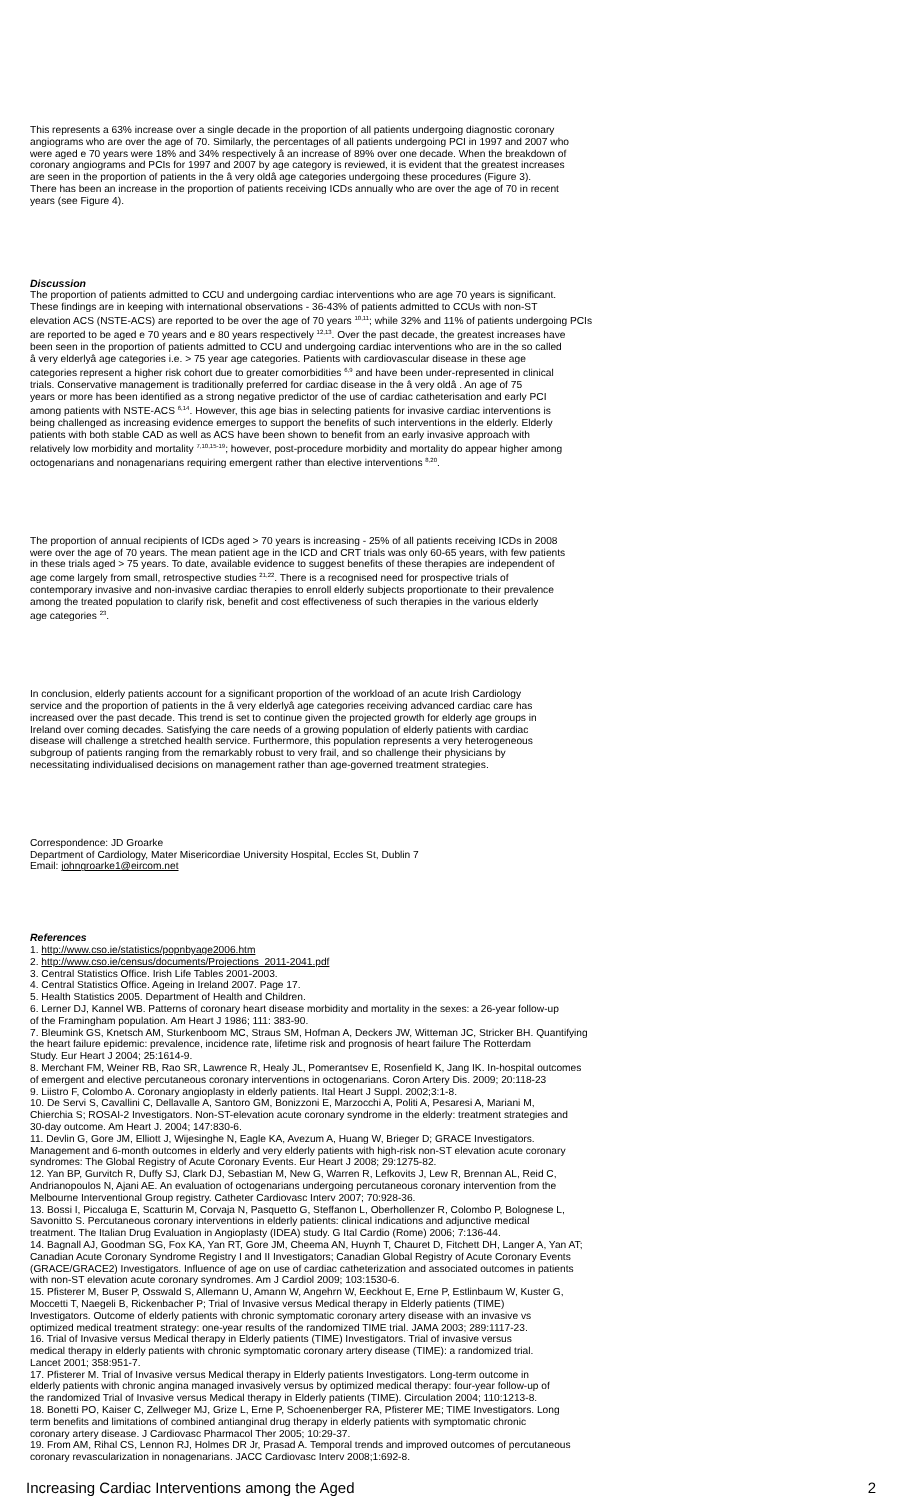This represents a 63% increase over a single decade in the proportion of all patients undergoing diagnostic coronary
angiograms who are over the age of 70. Similarly, the percentages of all patients undergoing PCI in 1997 and 2007 who
were aged e 70 years were 18% and 34% respectively â an increase of 89% over one decade. When the breakdown of
coronary angiograms and PCIs for 1997 and 2007 by age category is reviewed, it is evident that the greatest increases
are seen in the proportion of patients in the â very oldâ age categories undergoing these procedures (Figure 3).
There has been an increase in the proportion of patients receiving ICDs annually who are over the age of 70 in recent
years (see Figure 4).
Discussion
The proportion of patients admitted to CCU and undergoing cardiac interventions who are age 70 years is significant.
These findings are in keeping with international observations - 36-43% of patients admitted to CCUs with non-ST
elevation ACS (NSTE-ACS) are reported to be over the age of 70 years <sup>10,11</sup>; while 32% and 11% of patients undergoing PCIs
are reported to be aged e 70 years and e 80 years respectively <sup>12,13</sup>. Over the past decade, the greatest increases have
been seen in the proportion of patients admitted to CCU and undergoing cardiac interventions who are in the so called
â very elderlyâ age categories i.e. > 75 year age categories. Patients with cardiovascular disease in these age
categories represent a higher risk cohort due to greater comorbidities <sup>6,9</sup> and have been under-represented in clinical
trials. Conservative management is traditionally preferred for cardiac disease in the â very oldâ . An age of 75
years or more has been identified as a strong negative predictor of the use of cardiac catheterisation and early PCI
among patients with NSTE-ACS <sup>6,14</sup>. However, this age bias in selecting patients for invasive cardiac interventions is
being challenged as increasing evidence emerges to support the benefits of such interventions in the elderly. Elderly
patients with both stable CAD as well as ACS have been shown to benefit from an early invasive approach with
relatively low morbidity and mortality <sup>7,10,15-19</sup>; however, post-procedure morbidity and mortality do appear higher among
octogenarians and nonagenarians requiring emergent rather than elective interventions <sup>8,20</sup>.
The proportion of annual recipients of ICDs aged > 70 years is increasing - 25% of all patients receiving ICDs in 2008
were over the age of 70 years. The mean patient age in the ICD and CRT trials was only 60-65 years, with few patients
in these trials aged > 75 years. To date, available evidence to suggest benefits of these therapies are independent of
age come largely from small, retrospective studies <sup>21,22</sup>. There is a recognised need for prospective trials of
contemporary invasive and non-invasive cardiac therapies to enroll elderly subjects proportionate to their prevalence
among the treated population to clarify risk, benefit and cost effectiveness of such therapies in the various elderly
age categories <sup>23</sup>.
In conclusion, elderly patients account for a significant proportion of the workload of an acute Irish Cardiology
service and the proportion of patients in the â very elderlyâ age categories receiving advanced cardiac care has
increased over the past decade. This trend is set to continue given the projected growth for elderly age groups in
Ireland over coming decades. Satisfying the care needs of a growing population of elderly patients with cardiac
disease will challenge a stretched health service. Furthermore, this population represents a very heterogeneous
subgroup of patients ranging from the remarkably robust to very frail, and so challenge their physicians by
necessitating individualised decisions on management rather than age-governed treatment strategies.
Correspondence: JD Groarke
Department of Cardiology, Mater Misericordiae University Hospital, Eccles St, Dublin 7
Email: johngroarke1@eircom.net
References
1. http://www.cso.ie/statistics/popnbyage2006.htm
2. http://www.cso.ie/census/documents/Projections_2011-2041.pdf
3. Central Statistics Office. Irish Life Tables 2001-2003.
4. Central Statistics Office. Ageing in Ireland 2007. Page 17.
5. Health Statistics 2005. Department of Health and Children.
6. Lerner DJ, Kannel WB. Patterns of coronary heart disease morbidity and mortality in the sexes: a 26-year follow-up
of the Framingham population. Am Heart J 1986; 111: 383-90.
7. Bleumink GS, Knetsch AM, Sturkenboom MC, Straus SM, Hofman A, Deckers JW, Witteman JC, Stricker BH. Quantifying
the heart failure epidemic: prevalence, incidence rate, lifetime risk and prognosis of heart failure The Rotterdam
Study. Eur Heart J 2004; 25:1614-9.
8. Merchant FM, Weiner RB, Rao SR, Lawrence R, Healy JL, Pomerantsev E, Rosenfield K, Jang IK. In-hospital outcomes
of emergent and elective percutaneous coronary interventions in octogenarians. Coron Artery Dis. 2009; 20:118-23
9. Liistro F, Colombo A. Coronary angioplasty in elderly patients. Ital Heart J Suppl. 2002;3:1-8.
10. De Servi S, Cavallini C, Dellavalle A, Santoro GM, Bonizzoni E, Marzocchi A, Politi A, Pesaresi A, Mariani M,
Chierchia S; ROSAI-2 Investigators. Non-ST-elevation acute coronary syndrome in the elderly: treatment strategies and
30-day outcome. Am Heart J. 2004; 147:830-6.
11. Devlin G, Gore JM, Elliott J, Wijesinghe N, Eagle KA, Avezum A, Huang W, Brieger D; GRACE Investigators.
Management and 6-month outcomes in elderly and very elderly patients with high-risk non-ST elevation acute coronary
syndromes: The Global Registry of Acute Coronary Events. Eur Heart J 2008; 29:1275-82.
12. Yan BP, Gurvitch R, Duffy SJ, Clark DJ, Sebastian M, New G, Warren R, Lefkovits J, Lew R, Brennan AL, Reid C,
Andrianopoulos N, Ajani AE. An evaluation of octogenarians undergoing percutaneous coronary intervention from the
Melbourne Interventional Group registry. Catheter Cardiovasc Interv 2007; 70:928-36.
13. Bossi I, Piccaluga E, Scatturin M, Corvaja N, Pasquetto G, Steffanon L, Oberhollenzer R, Colombo P, Bolognese L,
Savonitto S. Percutaneous coronary interventions in elderly patients: clinical indications and adjunctive medical
treatment. The Italian Drug Evaluation in Angioplasty (IDEA) study. G Ital Cardio (Rome) 2006; 7:136-44.
14. Bagnall AJ, Goodman SG, Fox KA, Yan RT, Gore JM, Cheema AN, Huynh T, Chauret D, Fitchett DH, Langer A, Yan AT;
Canadian Acute Coronary Syndrome Registry I and II Investigators; Canadian Global Registry of Acute Coronary Events
(GRACE/GRACE2) Investigators. Influence of age on use of cardiac catheterization and associated outcomes in patients
with non-ST elevation acute coronary syndromes. Am J Cardiol 2009; 103:1530-6.
15. Pfisterer M, Buser P, Osswald S, Allemann U, Amann W, Angehrn W, Eeckhout E, Erne P, Estlinbaum W, Kuster G,
Moccetti T, Naegeli B, Rickenbacher P; Trial of Invasive versus Medical therapy in Elderly patients (TIME)
Investigators. Outcome of elderly patients with chronic symptomatic coronary artery disease with an invasive vs
optimized medical treatment strategy: one-year results of the randomized TIME trial. JAMA 2003; 289:1117-23.
16. Trial of Invasive versus Medical therapy in Elderly patients (TIME) Investigators. Trial of invasive versus
medical therapy in elderly patients with chronic symptomatic coronary artery disease (TIME): a randomized trial.
Lancet 2001; 358:951-7.
17. Pfisterer M. Trial of Invasive versus Medical therapy in Elderly patients Investigators. Long-term outcome in
elderly patients with chronic angina managed invasively versus by optimized medical therapy: four-year follow-up of
the randomized Trial of Invasive versus Medical therapy in Elderly patients (TIME). Circulation 2004; 110:1213-8.
18. Bonetti PO, Kaiser C, Zellweger MJ, Grize L, Erne P, Schoenenberger RA, Pfisterer ME; TIME Investigators. Long
term benefits and limitations of combined antianginal drug therapy in elderly patients with symptomatic chronic
coronary artery disease. J Cardiovasc Pharmacol Ther 2005; 10:29-37.
19. From AM, Rihal CS, Lennon RJ, Holmes DR Jr, Prasad A. Temporal trends and improved outcomes of percutaneous
coronary revascularization in nonagenarians. JACC Cardiovasc Interv 2008;1:692-8.
Increasing Cardiac Interventions among the Aged 2